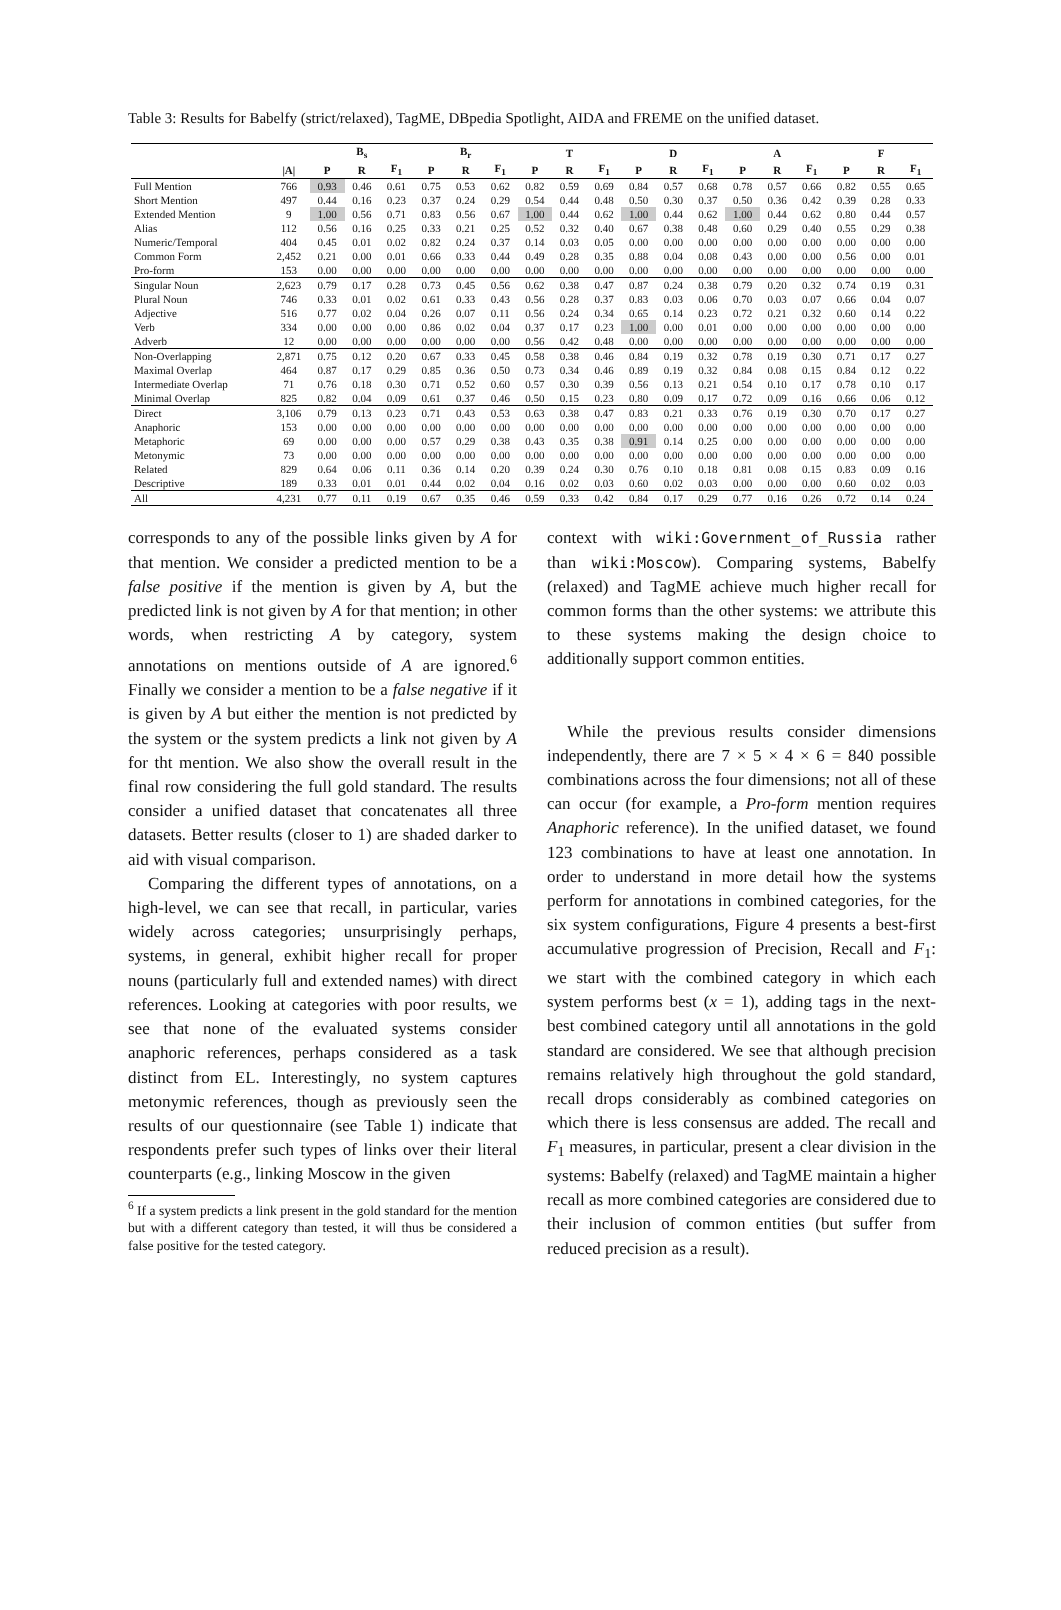Table 3: Results for Babelfy (strict/relaxed), TagME, DBpedia Spotlight, AIDA and FREME on the unified dataset.
| | | B<sub>s</sub> | | | B<sub>r</sub> | | | T | | | D | | | A | | | F | | |
| --- | --- | --- | --- | --- | --- | --- | --- | --- | --- | --- | --- | --- | --- | --- | --- | --- | --- | --- | --- |
| | /A/ | P | R | F<sub>1</sub> | P | R | F<sub>1</sub> | P | R | F<sub>1</sub> | P | R | F<sub>1</sub> | P | R | F<sub>1</sub> | P | R | F<sub>1</sub> |
| Full Mention | 766 | 0.93 | 0.46 | 0.61 | 0.75 | 0.53 | 0.62 | 0.82 | 0.59 | 0.69 | 0.84 | 0.57 | 0.68 | 0.78 | 0.57 | 0.66 | 0.82 | 0.55 | 0.65 |
| Short Mention | 497 | 0.44 | 0.16 | 0.23 | 0.37 | 0.24 | 0.29 | 0.54 | 0.44 | 0.48 | 0.50 | 0.30 | 0.37 | 0.50 | 0.36 | 0.42 | 0.39 | 0.28 | 0.33 |
| Extended Mention | 9 | 1.00 | 0.56 | 0.71 | 0.83 | 0.56 | 0.67 | 1.00 | 0.44 | 0.62 | 1.00 | 0.44 | 0.62 | 1.00 | 0.44 | 0.62 | 0.80 | 0.44 | 0.57 |
| Alias | 112 | 0.56 | 0.16 | 0.25 | 0.33 | 0.21 | 0.25 | 0.52 | 0.32 | 0.40 | 0.67 | 0.38 | 0.48 | 0.60 | 0.29 | 0.40 | 0.55 | 0.29 | 0.38 |
| Numeric/Temporal | 404 | 0.45 | 0.01 | 0.02 | 0.82 | 0.24 | 0.37 | 0.14 | 0.03 | 0.05 | 0.00 | 0.00 | 0.00 | 0.00 | 0.00 | 0.00 | 0.00 | 0.00 | 0.00 |
| Common Form | 2,452 | 0.21 | 0.00 | 0.01 | 0.66 | 0.33 | 0.44 | 0.49 | 0.28 | 0.35 | 0.88 | 0.04 | 0.08 | 0.43 | 0.00 | 0.00 | 0.56 | 0.00 | 0.01 |
| Pro-form | 153 | 0.00 | 0.00 | 0.00 | 0.00 | 0.00 | 0.00 | 0.00 | 0.00 | 0.00 | 0.00 | 0.00 | 0.00 | 0.00 | 0.00 | 0.00 | 0.00 | 0.00 | 0.00 |
| Singular Noun | 2,623 | 0.79 | 0.17 | 0.28 | 0.73 | 0.45 | 0.56 | 0.62 | 0.38 | 0.47 | 0.87 | 0.24 | 0.38 | 0.79 | 0.20 | 0.32 | 0.74 | 0.19 | 0.31 |
| Plural Noun | 746 | 0.33 | 0.01 | 0.02 | 0.61 | 0.33 | 0.43 | 0.56 | 0.28 | 0.37 | 0.83 | 0.03 | 0.06 | 0.70 | 0.03 | 0.07 | 0.66 | 0.04 | 0.07 |
| Adjective | 516 | 0.77 | 0.02 | 0.04 | 0.26 | 0.07 | 0.11 | 0.56 | 0.24 | 0.34 | 0.65 | 0.14 | 0.23 | 0.72 | 0.21 | 0.32 | 0.60 | 0.14 | 0.22 |
| Verb | 334 | 0.00 | 0.00 | 0.00 | 0.86 | 0.02 | 0.04 | 0.37 | 0.17 | 0.23 | 1.00 | 0.00 | 0.01 | 0.00 | 0.00 | 0.00 | 0.00 | 0.00 | 0.00 |
| Adverb | 12 | 0.00 | 0.00 | 0.00 | 0.00 | 0.00 | 0.00 | 0.56 | 0.42 | 0.48 | 0.00 | 0.00 | 0.00 | 0.00 | 0.00 | 0.00 | 0.00 | 0.00 | 0.00 |
| Non-Overlapping | 2,871 | 0.75 | 0.12 | 0.20 | 0.67 | 0.33 | 0.45 | 0.58 | 0.38 | 0.46 | 0.84 | 0.19 | 0.32 | 0.78 | 0.19 | 0.30 | 0.71 | 0.17 | 0.27 |
| Maximal Overlap | 464 | 0.87 | 0.17 | 0.29 | 0.85 | 0.36 | 0.50 | 0.73 | 0.34 | 0.46 | 0.89 | 0.19 | 0.32 | 0.84 | 0.08 | 0.15 | 0.84 | 0.12 | 0.22 |
| Intermediate Overlap | 71 | 0.76 | 0.18 | 0.30 | 0.71 | 0.52 | 0.60 | 0.57 | 0.30 | 0.39 | 0.56 | 0.13 | 0.21 | 0.54 | 0.10 | 0.17 | 0.78 | 0.10 | 0.17 |
| Minimal Overlap | 825 | 0.82 | 0.04 | 0.09 | 0.61 | 0.37 | 0.46 | 0.50 | 0.15 | 0.23 | 0.80 | 0.09 | 0.17 | 0.72 | 0.09 | 0.16 | 0.66 | 0.06 | 0.12 |
| Direct | 3,106 | 0.79 | 0.13 | 0.23 | 0.71 | 0.43 | 0.53 | 0.63 | 0.38 | 0.47 | 0.83 | 0.21 | 0.33 | 0.76 | 0.19 | 0.30 | 0.70 | 0.17 | 0.27 |
| Anaphoric | 153 | 0.00 | 0.00 | 0.00 | 0.00 | 0.00 | 0.00 | 0.00 | 0.00 | 0.00 | 0.00 | 0.00 | 0.00 | 0.00 | 0.00 | 0.00 | 0.00 | 0.00 | 0.00 |
| Metaphoric | 69 | 0.00 | 0.00 | 0.00 | 0.57 | 0.29 | 0.38 | 0.43 | 0.35 | 0.38 | 0.91 | 0.14 | 0.25 | 0.00 | 0.00 | 0.00 | 0.00 | 0.00 | 0.00 |
| Metonymic | 73 | 0.00 | 0.00 | 0.00 | 0.00 | 0.00 | 0.00 | 0.00 | 0.00 | 0.00 | 0.00 | 0.00 | 0.00 | 0.00 | 0.00 | 0.00 | 0.00 | 0.00 | 0.00 |
| Related | 829 | 0.64 | 0.06 | 0.11 | 0.36 | 0.14 | 0.20 | 0.39 | 0.24 | 0.30 | 0.76 | 0.10 | 0.18 | 0.81 | 0.08 | 0.15 | 0.83 | 0.09 | 0.16 |
| Descriptive | 189 | 0.33 | 0.01 | 0.01 | 0.44 | 0.02 | 0.04 | 0.16 | 0.02 | 0.03 | 0.60 | 0.02 | 0.03 | 0.00 | 0.00 | 0.00 | 0.60 | 0.02 | 0.03 |
| All | 4,231 | 0.77 | 0.11 | 0.19 | 0.67 | 0.35 | 0.46 | 0.59 | 0.33 | 0.42 | 0.84 | 0.17 | 0.29 | 0.77 | 0.16 | 0.26 | 0.72 | 0.14 | 0.24 |
corresponds to any of the possible links given by A for that mention. We consider a predicted mention to be a false positive if the mention is given by A, but the predicted link is not given by A for that mention; in other words, when restricting A by category, system annotations on mentions outside of A are ignored.<sup>6</sup> Finally we consider a mention to be a false negative if it is given by A but either the mention is not predicted by the system or the system predicts a link not given by A for tht mention. We also show the overall result in the final row considering the full gold standard. The results consider a unified dataset that concatenates all three datasets. Better results (closer to 1) are shaded darker to aid with visual comparison.
Comparing the different types of annotations, on a high-level, we can see that recall, in particular, varies widely across categories; unsurprisingly perhaps, systems, in general, exhibit higher recall for proper nouns (particularly full and extended names) with direct references. Looking at categories with poor results, we see that none of the evaluated systems consider anaphoric references, perhaps considered as a task distinct from EL. Interestingly, no system captures metonymic references, though as previously seen the results of our questionnaire (see Table 1) indicate that respondents prefer such types of links over their literal counterparts (e.g., linking Moscow in the given
<sup>6</sup> If a system predicts a link present in the gold standard for the mention but with a different category than tested, it will thus be considered a false positive for the tested category.
context with wiki:Government_of_Russia rather than wiki:Moscow). Comparing systems, Babelfy (relaxed) and TagME achieve much higher recall for common forms than the other systems: we attribute this to these systems making the design choice to additionally support common entities.
While the previous results consider dimensions independently, there are 7 × 5 × 4 × 6 = 840 possible combinations across the four dimensions; not all of these can occur (for example, a Pro-form mention requires Anaphoric reference). In the unified dataset, we found 123 combinations to have at least one annotation. In order to understand in more detail how the systems perform for annotations in combined categories, for the six system configurations, Figure 4 presents a best-first accumulative progression of Precision, Recall and F<sub>1</sub>: we start with the combined category in which each system performs best (x = 1), adding tags in the next-best combined category until all annotations in the gold standard are considered. We see that although precision remains relatively high throughout the gold standard, recall drops considerably as combined categories on which there is less consensus are added. The recall and F<sub>1</sub> measures, in particular, present a clear division in the systems: Babelfy (relaxed) and TagME maintain a higher recall as more combined categories are considered due to their inclusion of common entities (but suffer from reduced precision as a result).